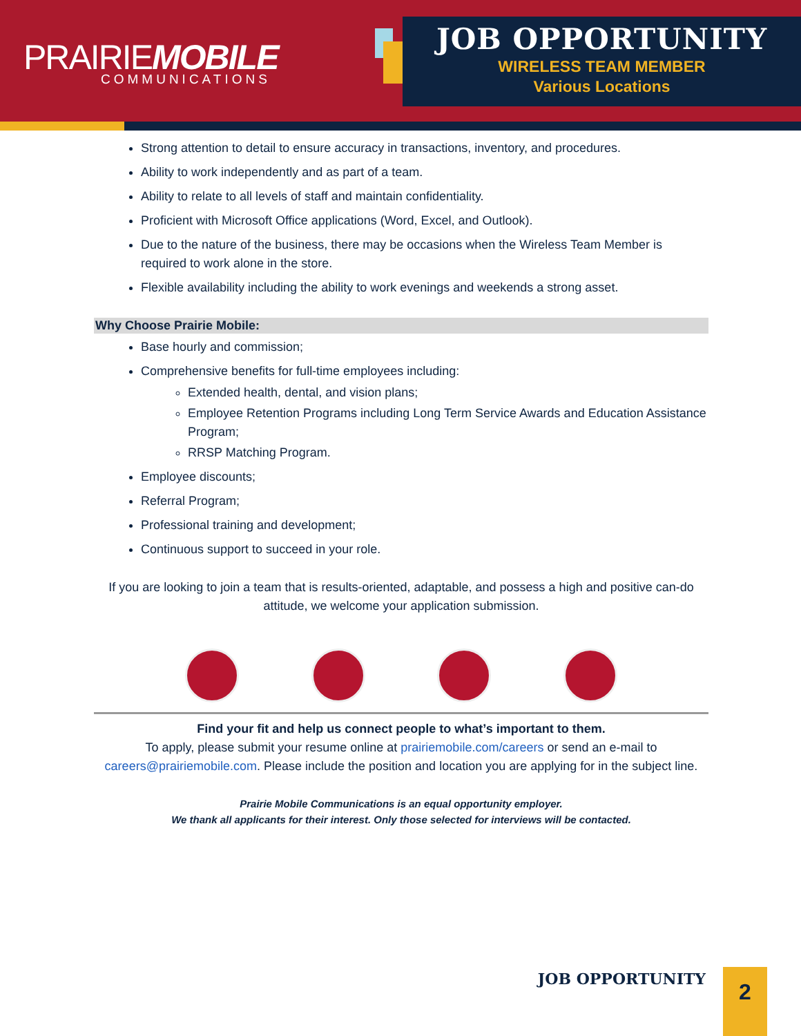PRAIRIEMOBILE
COMMUNICATIONS
JOB OPPORTUNITY
WIRELESS TEAM MEMBER
Various Locations
Strong attention to detail to ensure accuracy in transactions, inventory, and procedures.
Ability to work independently and as part of a team.
Ability to relate to all levels of staff and maintain confidentiality.
Proficient with Microsoft Office applications (Word, Excel, and Outlook).
Due to the nature of the business, there may be occasions when the Wireless Team Member is required to work alone in the store.
Flexible availability including the ability to work evenings and weekends a strong asset.
Why Choose Prairie Mobile:
Base hourly and commission;
Comprehensive benefits for full-time employees including:
Extended health, dental, and vision plans;
Employee Retention Programs including Long Term Service Awards and Education Assistance Program;
RRSP Matching Program.
Employee discounts;
Referral Program;
Professional training and development;
Continuous support to succeed in your role.
If you are looking to join a team that is results-oriented, adaptable, and possess a high and positive can-do attitude, we welcome your application submission.
Find your fit and help us connect people to what’s important to them.
To apply, please submit your resume online at prairiemobile.com/careers or send an e-mail to careers@prairiemobile.com. Please include the position and location you are applying for in the subject line.
Prairie Mobile Communications is an equal opportunity employer.
We thank all applicants for their interest. Only those selected for interviews will be contacted.
JOB OPPORTUNITY
2